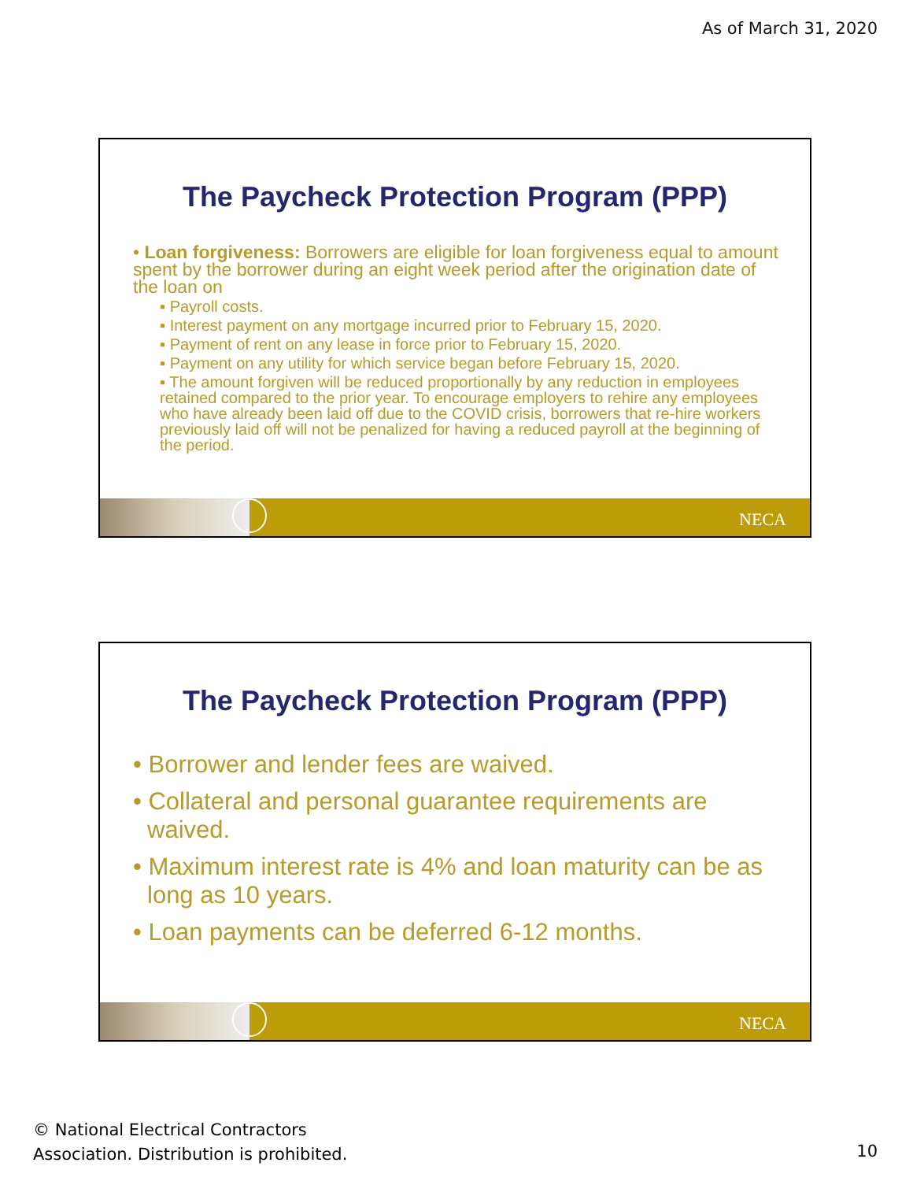As of March 31, 2020
The Paycheck Protection Program (PPP)
• Loan forgiveness: Borrowers are eligible for loan forgiveness equal to amount spent by the borrower during an eight week period after the origination date of the loan on
▪ Payroll costs.
▪ Interest payment on any mortgage incurred prior to February 15, 2020.
▪ Payment of rent on any lease in force prior to February 15, 2020.
▪ Payment on any utility for which service began before February 15, 2020.
▪ The amount forgiven will be reduced proportionally by any reduction in employees retained compared to the prior year. To encourage employers to rehire any employees who have already been laid off due to the COVID crisis, borrowers that re-hire workers previously laid off will not be penalized for having a reduced payroll at the beginning of the period.
NECA
The Paycheck Protection Program (PPP)
• Borrower and lender fees are waived.
• Collateral and personal guarantee requirements are waived.
• Maximum interest rate is 4% and loan maturity can be as long as 10 years.
• Loan payments can be deferred 6-12 months.
NECA
© National Electrical Contractors
Association. Distribution is prohibited.
10